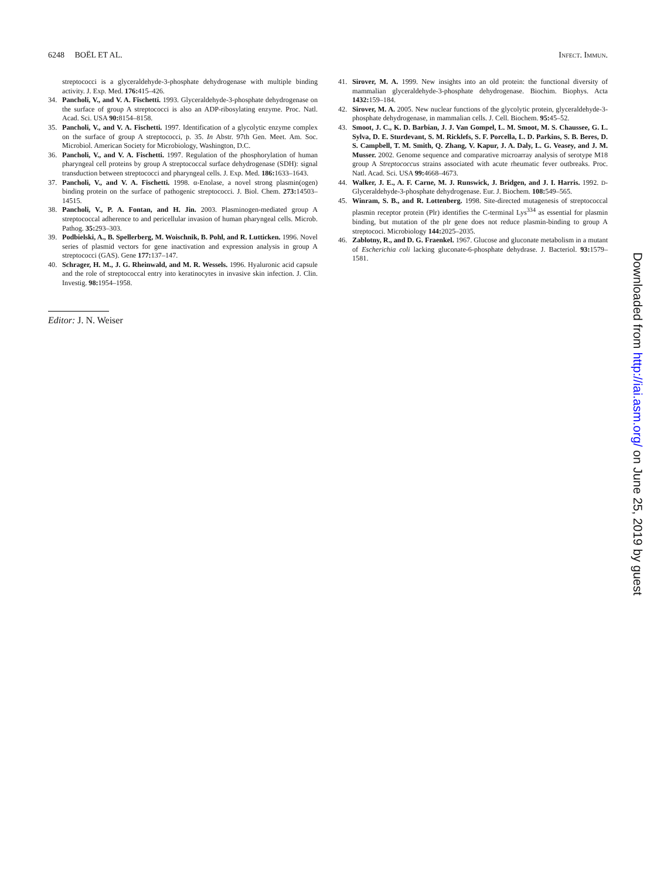6248 BOËL ET AL. INFECT. IMMUN.
streptococci is a glyceraldehyde-3-phosphate dehydrogenase with multiple binding activity. J. Exp. Med. 176: 415–426.
34. Pancholi, V., and V. A. Fischetti. 1993. Glyceraldehyde-3-phosphate dehydrogenase on the surface of group A streptococci is also an ADP-ribosylating enzyme. Proc. Natl. Acad. Sci. USA 90: 8154–8158.
35. Pancholi, V., and V. A. Fischetti. 1997. Identification of a glycolytic enzyme complex on the surface of group A streptococci, p. 35. In Abstr. 97th Gen. Meet. Am. Soc. Microbiol. American Society for Microbiology, Washington, D.C.
36. Pancholi, V., and V. A. Fischetti. 1997. Regulation of the phosphorylation of human pharyngeal cell proteins by group A streptococcal surface dehydrogenase (SDH): signal transduction between streptococci and pharyngeal cells. J. Exp. Med. 186: 1633–1643.
37. Pancholi, V., and V. A. Fischetti. 1998. α-Enolase, a novel strong plasmin(ogen) binding protein on the surface of pathogenic streptococci. J. Biol. Chem. 273: 14503–14515.
38. Pancholi, V., P. A. Fontan, and H. Jin. 2003. Plasminogen-mediated group A streptococcal adherence to and pericellular invasion of human pharyngeal cells. Microb. Pathog. 35: 293–303.
39. Podbielski, A., B. Spellerberg, M. Woischnik, B. Pohl, and R. Lutticken. 1996. Novel series of plasmid vectors for gene inactivation and expression analysis in group A streptococci (GAS). Gene 177: 137–147.
40. Schrager, H. M., J. G. Rheinwald, and M. R. Wessels. 1996. Hyaluronic acid capsule and the role of streptococcal entry into keratinocytes in invasive skin infection. J. Clin. Investig. 98: 1954–1958.
41. Sirover, M. A. 1999. New insights into an old protein: the functional diversity of mammalian glyceraldehyde-3-phosphate dehydrogenase. Biochim. Biophys. Acta 1432: 159–184.
42. Sirover, M. A. 2005. New nuclear functions of the glycolytic protein, glyceraldehyde-3-phosphate dehydrogenase, in mammalian cells. J. Cell. Biochem. 95: 45–52.
43. Smoot, J. C., K. D. Barbian, J. J. Van Gompel, L. M. Smoot, M. S. Chaussee, G. L. Sylva, D. E. Sturdevant, S. M. Ricklefs, S. F. Porcella, L. D. Parkins, S. B. Beres, D. S. Campbell, T. M. Smith, Q. Zhang, V. Kapur, J. A. Daly, L. G. Veasey, and J. M. Musser. 2002. Genome sequence and comparative microarray analysis of serotype M18 group A Streptococcus strains associated with acute rheumatic fever outbreaks. Proc. Natl. Acad. Sci. USA 99: 4668–4673.
44. Walker, J. E., A. F. Carne, M. J. Runswick, J. Bridgen, and J. I. Harris. 1992. D-Glyceraldehyde-3-phosphate dehydrogenase. Eur. J. Biochem. 108: 549–565.
45. Winram, S. B., and R. Lottenberg. 1998. Site-directed mutagenesis of streptococcal plasmin receptor protein (Plr) identifies the C-terminal Lys<sup>334</sup> as essential for plasmin binding, but mutation of the plr gene does not reduce plasmin-binding to group A streptococi. Microbiology 144: 2025–2035.
46. Zablotny, R., and D. G. Fraenkel. 1967. Glucose and gluconate metabolism in a mutant of Escherichia coli lacking gluconate-6-phosphate dehydrase. J. Bacteriol. 93: 1579–1581.
Editor: J. N. Weiser
Downloaded from http://iai.asm.org/ on June 25, 2019 by guest